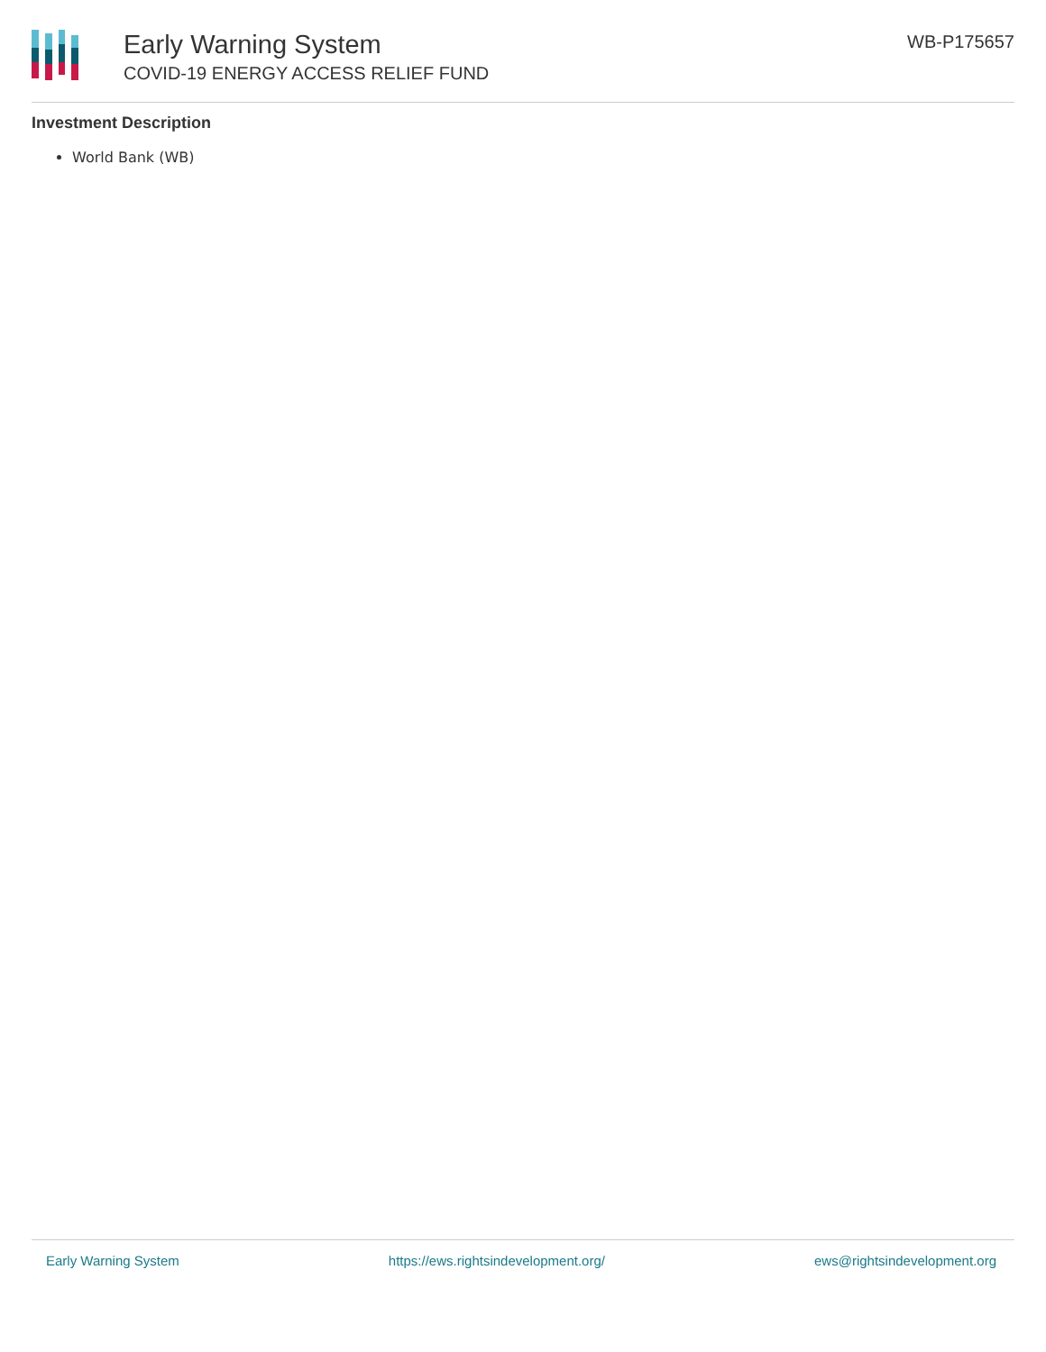Early Warning System
COVID-19 ENERGY ACCESS RELIEF FUND
WB-P175657
Investment Description
World Bank (WB)
Early Warning System https://ews.rightsindevelopment.org/ ews@rightsindevelopment.org